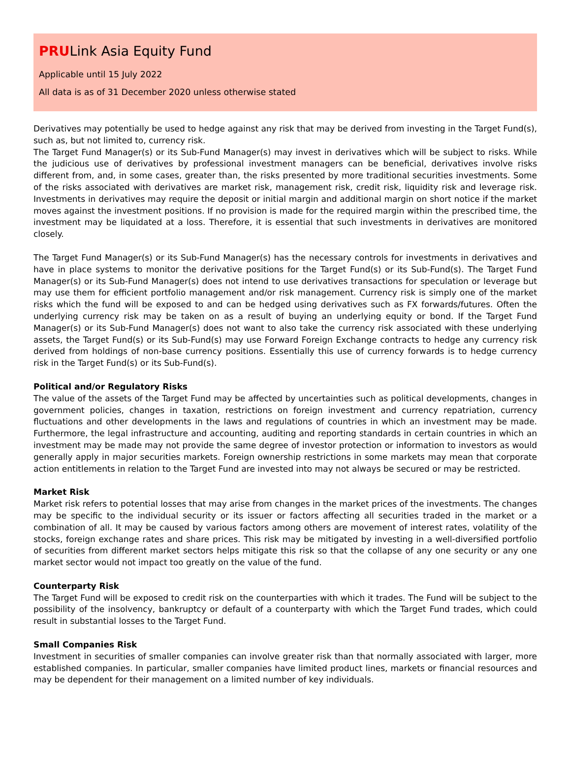PRULink Asia Equity Fund
Applicable until 15 July 2022
All data is as of 31 December 2020 unless otherwise stated
Derivatives may potentially be used to hedge against any risk that may be derived from investing in the Target Fund(s), such as, but not limited to, currency risk.
The Target Fund Manager(s) or its Sub-Fund Manager(s) may invest in derivatives which will be subject to risks. While the judicious use of derivatives by professional investment managers can be beneficial, derivatives involve risks different from, and, in some cases, greater than, the risks presented by more traditional securities investments. Some of the risks associated with derivatives are market risk, management risk, credit risk, liquidity risk and leverage risk. Investments in derivatives may require the deposit or initial margin and additional margin on short notice if the market moves against the investment positions. If no provision is made for the required margin within the prescribed time, the investment may be liquidated at a loss. Therefore, it is essential that such investments in derivatives are monitored closely.
The Target Fund Manager(s) or its Sub-Fund Manager(s) has the necessary controls for investments in derivatives and have in place systems to monitor the derivative positions for the Target Fund(s) or its Sub-Fund(s). The Target Fund Manager(s) or its Sub-Fund Manager(s) does not intend to use derivatives transactions for speculation or leverage but may use them for efficient portfolio management and/or risk management. Currency risk is simply one of the market risks which the fund will be exposed to and can be hedged using derivatives such as FX forwards/futures. Often the underlying currency risk may be taken on as a result of buying an underlying equity or bond. If the Target Fund Manager(s) or its Sub-Fund Manager(s) does not want to also take the currency risk associated with these underlying assets, the Target Fund(s) or its Sub-Fund(s) may use Forward Foreign Exchange contracts to hedge any currency risk derived from holdings of non-base currency positions. Essentially this use of currency forwards is to hedge currency risk in the Target Fund(s) or its Sub-Fund(s).
Political and/or Regulatory Risks
The value of the assets of the Target Fund may be affected by uncertainties such as political developments, changes in government policies, changes in taxation, restrictions on foreign investment and currency repatriation, currency fluctuations and other developments in the laws and regulations of countries in which an investment may be made. Furthermore, the legal infrastructure and accounting, auditing and reporting standards in certain countries in which an investment may be made may not provide the same degree of investor protection or information to investors as would generally apply in major securities markets. Foreign ownership restrictions in some markets may mean that corporate action entitlements in relation to the Target Fund are invested into may not always be secured or may be restricted.
Market Risk
Market risk refers to potential losses that may arise from changes in the market prices of the investments. The changes may be specific to the individual security or its issuer or factors affecting all securities traded in the market or a combination of all. It may be caused by various factors among others are movement of interest rates, volatility of the stocks, foreign exchange rates and share prices. This risk may be mitigated by investing in a well-diversified portfolio of securities from different market sectors helps mitigate this risk so that the collapse of any one security or any one market sector would not impact too greatly on the value of the fund.
Counterparty Risk
The Target Fund will be exposed to credit risk on the counterparties with which it trades. The Fund will be subject to the possibility of the insolvency, bankruptcy or default of a counterparty with which the Target Fund trades, which could result in substantial losses to the Target Fund.
Small Companies Risk
Investment in securities of smaller companies can involve greater risk than that normally associated with larger, more established companies. In particular, smaller companies have limited product lines, markets or financial resources and may be dependent for their management on a limited number of key individuals.